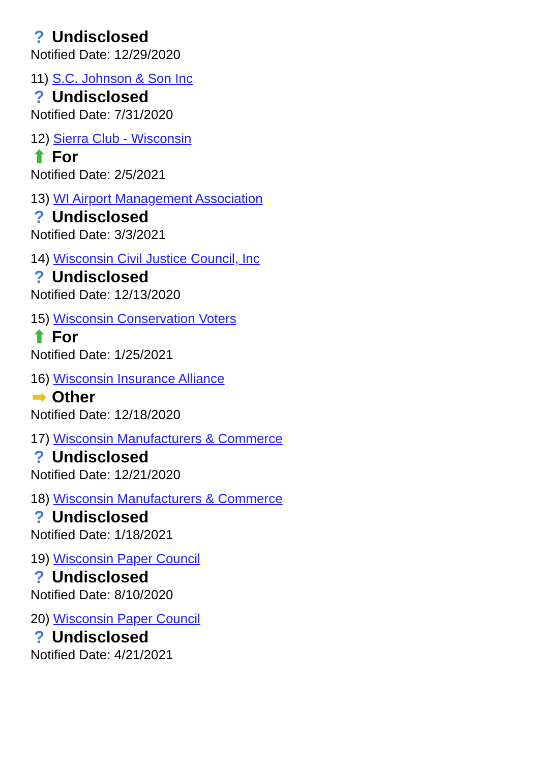? Undisclosed
Notified Date: 12/29/2020
11) S.C. Johnson & Son Inc
? Undisclosed
Notified Date: 7/31/2020
12) Sierra Club - Wisconsin
⬆ For
Notified Date: 2/5/2021
13) WI Airport Management Association
? Undisclosed
Notified Date: 3/3/2021
14) Wisconsin Civil Justice Council, Inc
? Undisclosed
Notified Date: 12/13/2020
15) Wisconsin Conservation Voters
⬆ For
Notified Date: 1/25/2021
16) Wisconsin Insurance Alliance
➡ Other
Notified Date: 12/18/2020
17) Wisconsin Manufacturers & Commerce
? Undisclosed
Notified Date: 12/21/2020
18) Wisconsin Manufacturers & Commerce
? Undisclosed
Notified Date: 1/18/2021
19) Wisconsin Paper Council
? Undisclosed
Notified Date: 8/10/2020
20) Wisconsin Paper Council
? Undisclosed
Notified Date: 4/21/2021